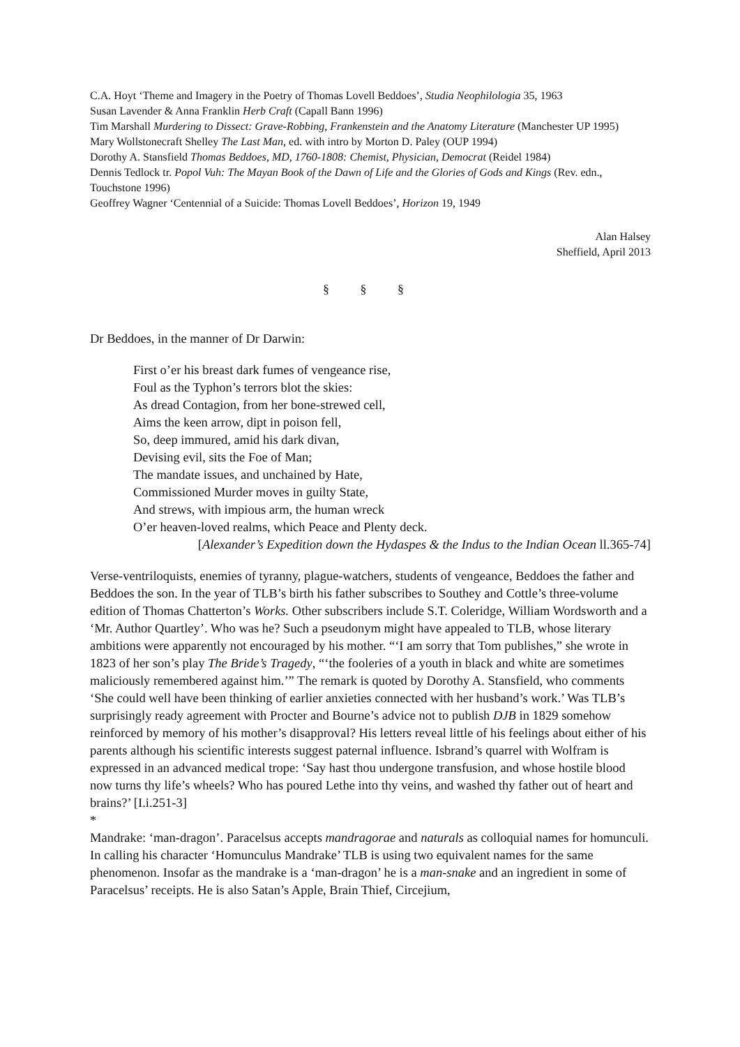C.A. Hoyt ‘Theme and Imagery in the Poetry of Thomas Lovell Beddoes’, Studia Neophilologia 35, 1963
Susan Lavender & Anna Franklin Herb Craft (Capall Bann 1996)
Tim Marshall Murdering to Dissect: Grave-Robbing, Frankenstein and the Anatomy Literature (Manchester UP 1995)
Mary Wollstonecraft Shelley The Last Man, ed. with intro by Morton D. Paley (OUP 1994)
Dorothy A. Stansfield Thomas Beddoes, MD, 1760-1808: Chemist, Physician, Democrat (Reidel 1984)
Dennis Tedlock tr. Popol Vuh: The Mayan Book of the Dawn of Life and the Glories of Gods and Kings (Rev. edn., Touchstone 1996)
Geoffrey Wagner ‘Centennial of a Suicide: Thomas Lovell Beddoes’, Horizon 19, 1949
Alan Halsey
Sheffield, April 2013
§ § §
Dr Beddoes, in the manner of Dr Darwin:
First o’er his breast dark fumes of vengeance rise,
Foul as the Typhon’s terrors blot the skies:
As dread Contagion, from her bone-strewed cell,
Aims the keen arrow, dipt in poison fell,
So, deep immured, amid his dark divan,
Devising evil, sits the Foe of Man;
The mandate issues, and unchained by Hate,
Commissioned Murder moves in guilty State,
And strews, with impious arm, the human wreck
O’er heaven-loved realms, which Peace and Plenty deck.
[Alexander’s Expedition down the Hydaspes & the Indus to the Indian Ocean ll.365-74]
Verse-ventriloquists, enemies of tyranny, plague-watchers, students of vengeance, Beddoes the father and Beddoes the son. In the year of TLB’s birth his father subscribes to Southey and Cottle’s three-volume edition of Thomas Chatterton’s Works. Other subscribers include S.T. Coleridge, William Wordsworth and a ‘Mr. Author Quartley’. Who was he? Such a pseudonym might have appealed to TLB, whose literary ambitions were apparently not encouraged by his mother. “‘I am sorry that Tom publishes,” she wrote in 1823 of her son’s play The Bride’s Tragedy, “‘the fooleries of a youth in black and white are sometimes maliciously remembered against him.’” The remark is quoted by Dorothy A. Stansfield, who comments ‘She could well have been thinking of earlier anxieties connected with her husband’s work.’ Was TLB’s surprisingly ready agreement with Procter and Bourne’s advice not to publish DJB in 1829 somehow reinforced by memory of his mother’s disapproval? His letters reveal little of his feelings about either of his parents although his scientific interests suggest paternal influence. Isbrand’s quarrel with Wolfram is expressed in an advanced medical trope: ‘Say hast thou undergone transfusion, and whose hostile blood now turns thy life’s wheels? Who has poured Lethe into thy veins, and washed thy father out of heart and brains?’ [I.i.251-3]
*
Mandrake: ‘man-dragon’. Paracelsus accepts mandragorae and naturals as colloquial names for homunculi. In calling his character ‘Homunculus Mandrake’ TLB is using two equivalent names for the same phenomenon. Insofar as the mandrake is a ‘man-dragon’ he is a man-snake and an ingredient in some of Paracelsus’ receipts. He is also Satan’s Apple, Brain Thief, Circejium,